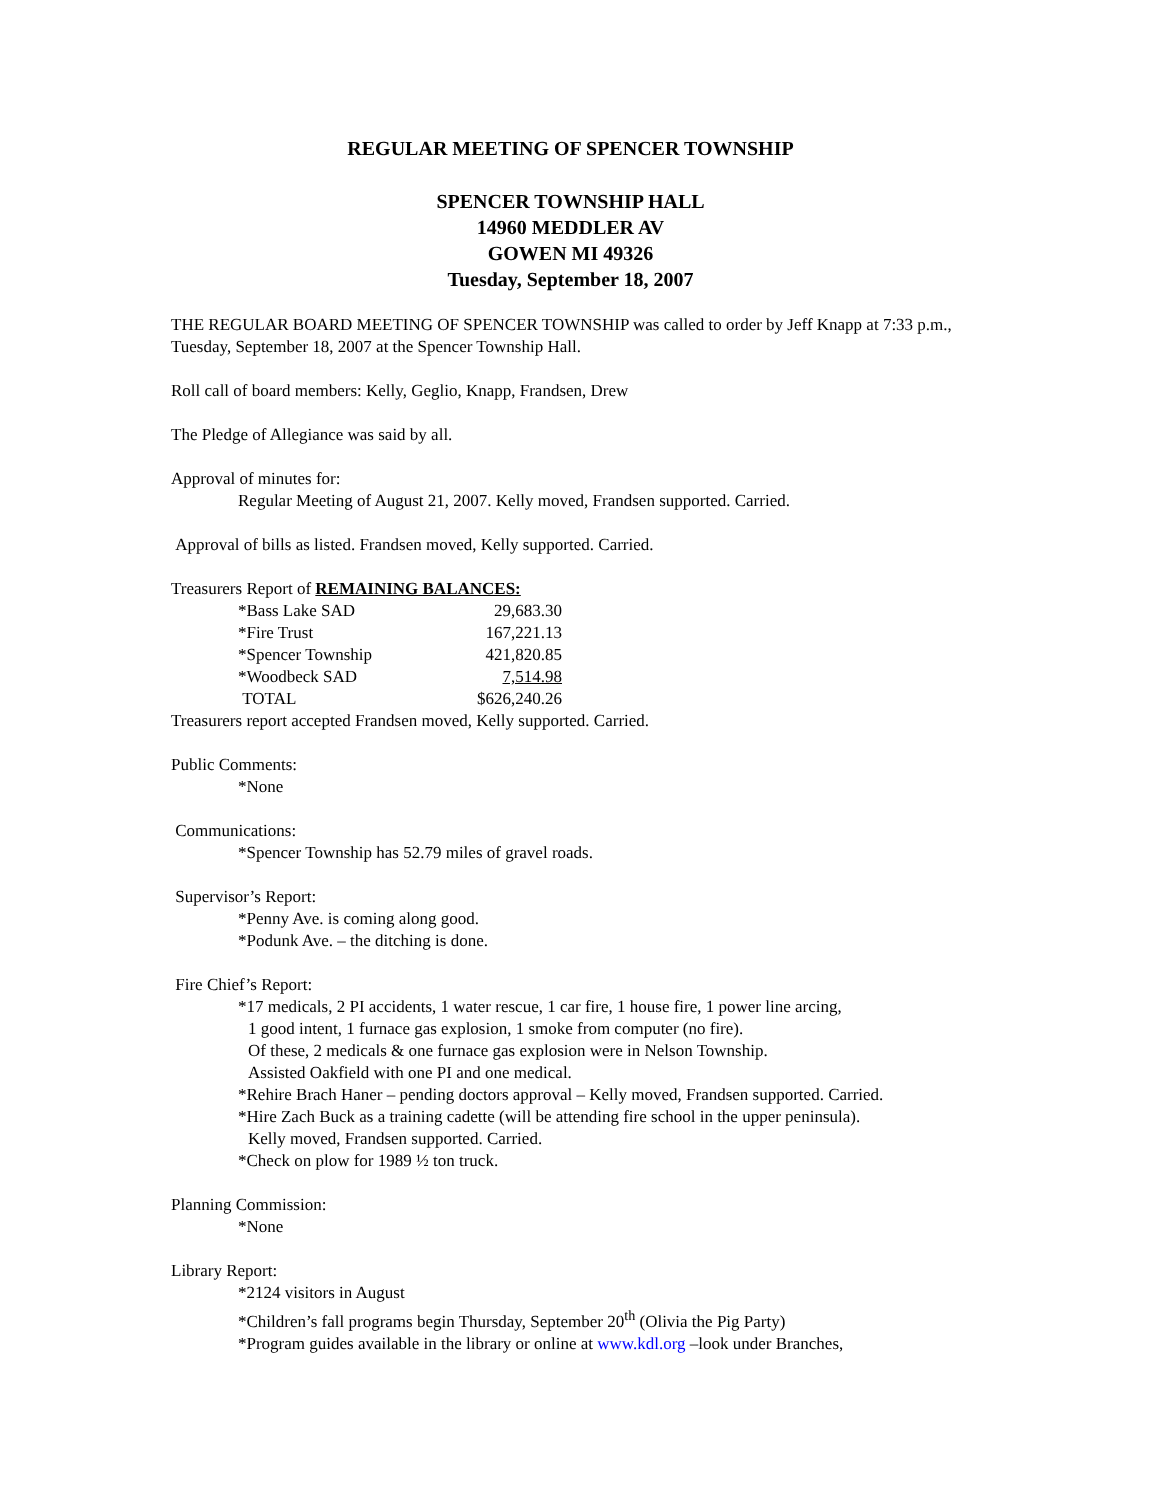REGULAR MEETING OF SPENCER TOWNSHIP
SPENCER TOWNSHIP HALL
14960 MEDDLER AV
GOWEN MI 49326
Tuesday, September 18, 2007
THE REGULAR BOARD MEETING OF SPENCER TOWNSHIP was called to order by Jeff Knapp at 7:33 p.m., Tuesday, September 18, 2007 at the Spencer Township Hall.
Roll call of board members: Kelly, Geglio, Knapp, Frandsen, Drew
The Pledge of Allegiance was said by all.
Approval of minutes for:
Regular Meeting of August 21, 2007. Kelly moved, Frandsen supported. Carried.
Approval of bills as listed. Frandsen moved, Kelly supported. Carried.
Treasurers Report of REMAINING BALANCES:
| *Bass Lake SAD | 29,683.30 |
| *Fire Trust | 167,221.13 |
| *Spencer Township | 421,820.85 |
| *Woodbeck SAD | 7,514.98 |
| TOTAL | $626,240.26 |
Treasurers report accepted Frandsen moved, Kelly supported. Carried.
Public Comments:
*None
Communications:
*Spencer Township has 52.79 miles of gravel roads.
Supervisor’s Report:
*Penny Ave. is coming along good.
*Podunk Ave. – the ditching is done.
Fire Chief’s Report:
*17 medicals, 2 PI accidents, 1 water rescue, 1 car fire, 1 house fire, 1 power line arcing,
1 good intent, 1 furnace gas explosion, 1 smoke from computer (no fire).
Of these, 2 medicals & one furnace gas explosion were in Nelson Township.
Assisted Oakfield with one PI and one medical.
*Rehire Brach Haner – pending doctors approval – Kelly moved, Frandsen supported. Carried.
*Hire Zach Buck as a training cadette (will be attending fire school in the upper peninsula).
Kelly moved, Frandsen supported. Carried.
*Check on plow for 1989 ½ ton truck.
Planning Commission:
*None
Library Report:
*2124 visitors in August
*Children’s fall programs begin Thursday, September 20<sup>th</sup> (Olivia the Pig Party)
*Program guides available in the library or online at www.kdl.org –look under Branches,